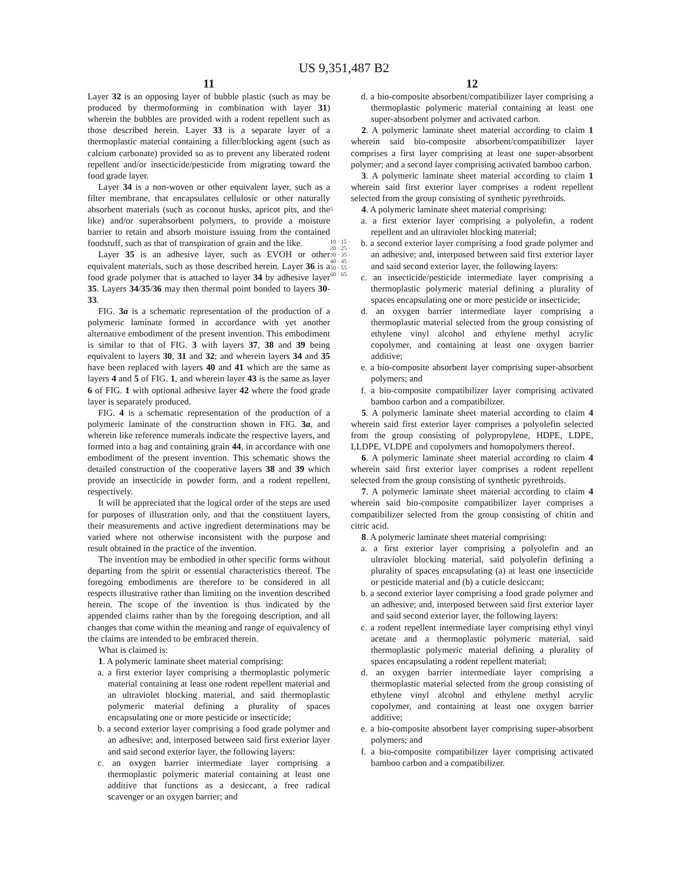US 9,351,487 B2
11
Layer 32 is an opposing layer of bubble plastic (such as may be produced by thermoforming in combination with layer 31) wherein the bubbles are provided with a rodent repellent such as those described herein. Layer 33 is a separate layer of a thermoplastic material containing a filler/blocking agent (such as calcium carbonate) provided so as to prevent any liberated rodent repellent and/or insecticide/pesticide from migrating toward the food grade layer.
Layer 34 is a non-woven or other equivalent layer, such as a filter membrane, that encapsulates cellulosic or other naturally absorbent materials (such as coconut husks, apricot pits, and the like) and/or superabsorbent polymers, to provide a moisture barrier to retain and absorb moisture issuing from the contained foodstuff, such as that of transpiration of grain and the like.
Layer 35 is an adhesive layer, such as EVOH or other equivalent materials, such as those described herein. Layer 36 is a food grade polymer that is attached to layer 34 by adhesive layer 35. Layers 34/35/36 may then thermal point bonded to layers 30-33.
FIG. 3a is a schematic representation of the production of a polymeric laminate formed in accordance with yet another alternative embodiment of the present invention. This embodiment is similar to that of FIG. 3 with layers 37, 38 and 39 being equivalent to layers 30, 31 and 32; and wherein layers 34 and 35 have been replaced with layers 40 and 41 which are the same as layers 4 and 5 of FIG. 1, and wherein layer 43 is the same as layer 6 of FIG. 1 with optional adhesive layer 42 where the food grade layer is separately produced.
FIG. 4 is a schematic representation of the production of a polymeric laminate of the construction shown in FIG. 3a, and wherein like reference numerals indicate the respective layers, and formed into a bag and containing grain 44, in accordance with one embodiment of the present invention. This schematic shows the detailed construction of the cooperative layers 38 and 39 which provide an insecticide in powder form, and a rodent repellent, respectively.
It will be appreciated that the logical order of the steps are used for purposes of illustration only, and that the constituent layers, their measurements and active ingredient determinations may be varied where not otherwise inconsistent with the purpose and result obtained in the practice of the invention.
The invention may be embodied in other specific forms without departing from the spirit or essential characteristics thereof. The foregoing embodiments are therefore to be considered in all respects illustrative rather than limiting on the invention described herein. The scope of the invention is thus indicated by the appended claims rather than by the foregoing description, and all changes that come within the meaning and range of equivalency of the claims are intended to be embraced therein.
What is claimed is:
1. A polymeric laminate sheet material comprising:
a. a first exterior layer comprising a thermoplastic polymeric material containing at least one rodent repellent material and an ultraviolet blocking material, and said thermoplastic polymeric material defining a plurality of spaces encapsulating one or more pesticide or insecticide;
b. a second exterior layer comprising a food grade polymer and an adhesive; and, interposed between said first exterior layer and said second exterior layer, the following layers:
c. an oxygen barrier intermediate layer comprising a thermoplastic polymeric material containing at least one additive that functions as a desiccant, a free radical scavenger or an oxygen barrier; and
5
10 · 15 · 20 · 25 · 30 · 35 · 40 · 45 · 50 · 55 · 60 · 65
12
d. a bio-composite absorbent/compatibilizer layer comprising a thermoplastic polymeric material containing at least one super-absorbent polymer and activated carbon.
2. A polymeric laminate sheet material according to claim 1 wherein said bio-composite absorbent/compatibilizer layer comprises a first layer comprising at least one super-absorbent polymer; and a second layer comprising activated bamboo carbon.
3. A polymeric laminate sheet material according to claim 1 wherein said first exterior layer comprises a rodent repellent selected from the group consisting of synthetic pyrethroids.
4. A polymeric laminate sheet material comprising:
a. a first exterior layer comprising a polyolefin, a rodent repellent and an ultraviolet blocking material;
b. a second exterior layer comprising a food grade polymer and an adhesive; and, interposed between said first exterior layer and said second exterior layer, the following layers:
c. an insecticide/pesticide intermediate layer comprising a thermoplastic polymeric material defining a plurality of spaces encapsulating one or more pesticide or insecticide;
d. an oxygen barrier intermediate layer comprising a thermoplastic material selected from the group consisting of ethylene vinyl alcohol and ethylene methyl acrylic copolymer, and containing at least one oxygen barrier additive;
e. a bio-composite absorbent layer comprising super-absorbent polymers; and
f. a bio-composite compatibilizer layer comprising activated bamboo carbon and a compatibilizer.
5. A polymeric laminate sheet material according to claim 4 wherein said first exterior layer comprises a polyolefin selected from the group consisting of polypropylene, HDPE, LDPE, LLDPE, VLDPE and copolymers and homopolymers thereof.
6. A polymeric laminate sheet material according to claim 4 wherein said first exterior layer comprises a rodent repellent selected from the group consisting of synthetic pyrethroids.
7. A polymeric laminate sheet material according to claim 4 wherein said bio-composite compatibilizer layer comprises a compatibilizer selected from the group consisting of chitin and citric acid.
8. A polymeric laminate sheet material comprising:
a. a first exterior layer comprising a polyolefin and an ultraviolet blocking material, said polyolefin defining a plurality of spaces encapsulating (a) at least one insecticide or pesticide material and (b) a cuticle desiccant;
b. a second exterior layer comprising a food grade polymer and an adhesive; and, interposed between said first exterior layer and said second exterior layer, the following layers:
c. a rodent repellent intermediate layer comprising ethyl vinyl acetate and a thermoplastic polymeric material, said thermoplastic polymeric material defining a plurality of spaces encapsulating a rodent repellent material;
d. an oxygen barrier intermediate layer comprising a thermoplastic material selected from the group consisting of ethylene vinyl alcohol and ethylene methyl acrylic copolymer, and containing at least one oxygen barrier additive;
e. a bio-composite absorbent layer comprising super-absorbent polymers; and
f. a bio-composite compatibilizer layer comprising activated bamboo carbon and a compatibilizer.